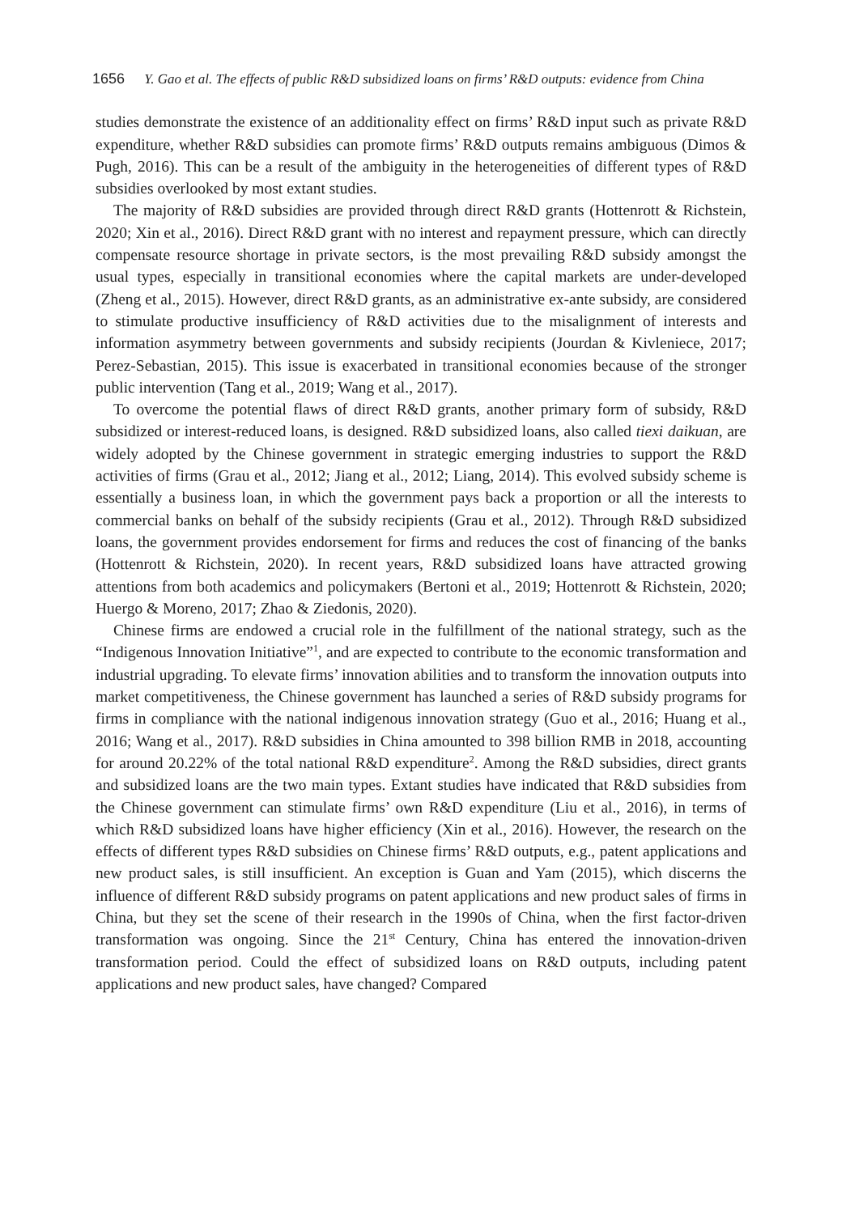1656 Y. Gao et al. The effects of public R&D subsidized loans on firms’ R&D outputs: evidence from China
studies demonstrate the existence of an additionality effect on firms’ R&D input such as private R&D expenditure, whether R&D subsidies can promote firms’ R&D outputs remains ambiguous (Dimos & Pugh, 2016). This can be a result of the ambiguity in the heterogeneities of different types of R&D subsidies overlooked by most extant studies.
The majority of R&D subsidies are provided through direct R&D grants (Hottenrott & Richstein, 2020; Xin et al., 2016). Direct R&D grant with no interest and repayment pressure, which can directly compensate resource shortage in private sectors, is the most prevailing R&D subsidy amongst the usual types, especially in transitional economies where the capital markets are under-developed (Zheng et al., 2015). However, direct R&D grants, as an administrative ex-ante subsidy, are considered to stimulate productive insufficiency of R&D activities due to the misalignment of interests and information asymmetry between governments and subsidy recipients (Jourdan & Kivleniece, 2017; Perez-Sebastian, 2015). This issue is exacerbated in transitional economies because of the stronger public intervention (Tang et al., 2019; Wang et al., 2017).
To overcome the potential flaws of direct R&D grants, another primary form of subsidy, R&D subsidized or interest-reduced loans, is designed. R&D subsidized loans, also called tiexi daikuan, are widely adopted by the Chinese government in strategic emerging industries to support the R&D activities of firms (Grau et al., 2012; Jiang et al., 2012; Liang, 2014). This evolved subsidy scheme is essentially a business loan, in which the government pays back a proportion or all the interests to commercial banks on behalf of the subsidy recipients (Grau et al., 2012). Through R&D subsidized loans, the government provides endorsement for firms and reduces the cost of financing of the banks (Hottenrott & Richstein, 2020). In recent years, R&D subsidized loans have attracted growing attentions from both academics and policymakers (Bertoni et al., 2019; Hottenrott & Richstein, 2020; Huergo & Moreno, 2017; Zhao & Ziedonis, 2020).
Chinese firms are endowed a crucial role in the fulfillment of the national strategy, such as the “Indigenous Innovation Initiative”<sup>1</sup>, and are expected to contribute to the economic transformation and industrial upgrading. To elevate firms’ innovation abilities and to transform the innovation outputs into market competitiveness, the Chinese government has launched a series of R&D subsidy programs for firms in compliance with the national indigenous innovation strategy (Guo et al., 2016; Huang et al., 2016; Wang et al., 2017). R&D subsidies in China amounted to 398 billion RMB in 2018, accounting for around 20.22% of the total national R&D expenditure<sup>2</sup>. Among the R&D subsidies, direct grants and subsidized loans are the two main types. Extant studies have indicated that R&D subsidies from the Chinese government can stimulate firms’ own R&D expenditure (Liu et al., 2016), in terms of which R&D subsidized loans have higher efficiency (Xin et al., 2016). However, the research on the effects of different types R&D subsidies on Chinese firms’ R&D outputs, e.g., patent applications and new product sales, is still insufficient. An exception is Guan and Yam (2015), which discerns the influence of different R&D subsidy programs on patent applications and new product sales of firms in China, but they set the scene of their research in the 1990s of China, when the first factor-driven transformation was ongoing. Since the 21<sup>st</sup> Century, China has entered the innovation-driven transformation period. Could the effect of subsidized loans on R&D outputs, including patent applications and new product sales, have changed? Compared